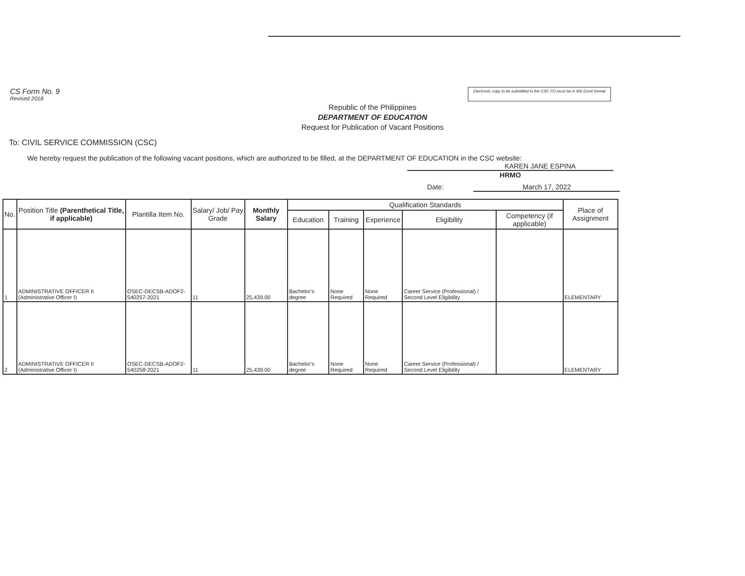CS Form No. 9
Revised 2018
Electronic copy to be submitted to the CSC FO must be in MS Excel format
Republic of the Philippines
DEPARTMENT OF EDUCATION
Request for Publication of Vacant Positions
To: CIVIL SERVICE COMMISSION (CSC)
We hereby request the publication of the following vacant positions, which are authorized to be filled, at the DEPARTMENT OF EDUCATION in the CSC website:
KAREN JANE ESPINA
HRMO
Date: March 17, 2022
| No. | Position Title (Parenthetical Title, if applicable) | Plantilla Item No. | Salary/ Job/ Pay Grade | Monthly Salary | Qualification Standards | | | | | Place of Assignment |
| --- | --- | --- | --- | --- | --- | --- | --- | --- | --- | --- |
| | | | | | Education | Training | Experience | Eligibility | Competency (if applicable) | |
| 1 | ADMINISTRATIVE OFFICER II (Administrative Officer I) | OSEC-DECSB-ADOF2-540257-2021 | 11 | 25,439.00 | Bachelor's degree | None Required | None Required | Career Service (Professional) / Second Level Eligibility | | ELEMENTARY |
| 2 | ADMINISTRATIVE OFFICER II (Administrative Officer I) | OSEC-DECSB-ADOF2-540258-2021 | 11 | 25,439.00 | Bachelor's degree | None Required | None Required | Career Service (Professional) / Second Level Eligibility | | ELEMENTARY |